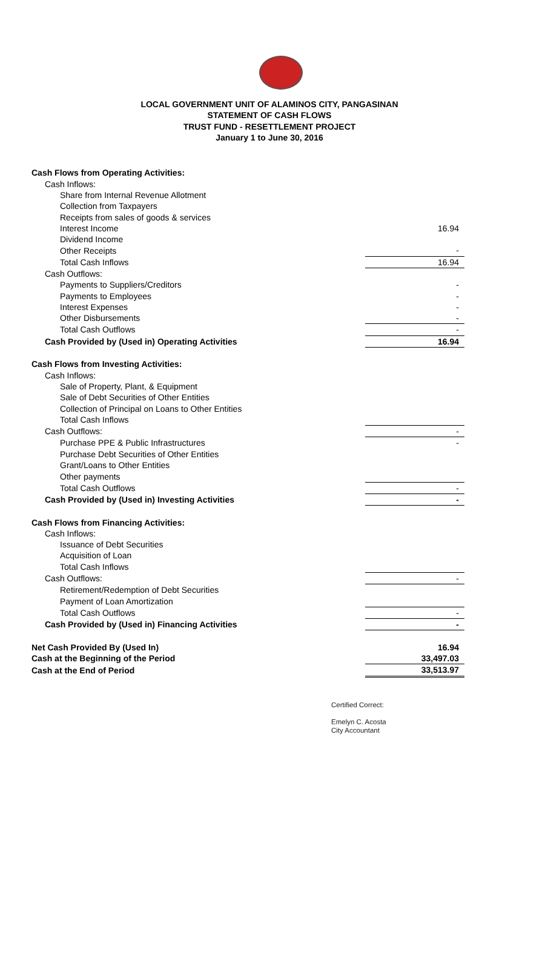LOCAL GOVERNMENT UNIT OF ALAMINOS CITY, PANGASINAN
STATEMENT OF CASH FLOWS
TRUST FUND - RESETTLEMENT PROJECT
January 1 to June 30, 2016
| Cash Flows from Operating Activities: | |
| Cash Inflows: | |
| Share from Internal Revenue Allotment | |
| Collection from Taxpayers | |
| Receipts from sales of goods & services | |
| Interest Income | 16.94 |
| Dividend Income | |
| Other Receipts | - |
| Total Cash Inflows | 16.94 |
| Cash Outflows: | |
| Payments to Suppliers/Creditors | - |
| Payments to Employees | - |
| Interest Expenses | - |
| Other Disbursements | - |
| Total Cash Outflows | - |
| Cash Provided by (Used in) Operating Activities | 16.94 |
| Cash Flows from Investing Activities: | |
| Cash Inflows: | |
| Sale of Property, Plant, & Equipment | |
| Sale of Debt Securities of Other Entities | |
| Collection of Principal on Loans to Other Entities | |
| Total Cash Inflows | |
| Cash Outflows: | - |
| Purchase PPE & Public Infrastructures | - |
| Purchase Debt Securities of Other Entities | |
| Grant/Loans to Other Entities | |
| Other payments | |
| Total Cash Outflows | - |
| Cash Provided by (Used in) Investing Activities | - |
| Cash Flows from Financing Activities: | |
| Cash Inflows: | |
| Issuance of Debt Securities | |
| Acquisition of Loan | |
| Total Cash Inflows | |
| Cash Outflows: | - |
| Retirement/Redemption of Debt Securities | |
| Payment of Loan Amortization | |
| Total Cash Outflows | - |
| Cash Provided by (Used in) Financing Activities | - |
| Net Cash Provided By (Used In) | 16.94 |
| Cash at the Beginning of the Period | 33,497.03 |
| Cash at the End of Period | 33,513.97 |
Certified Correct:
Emelyn C. Acosta
City Accountant